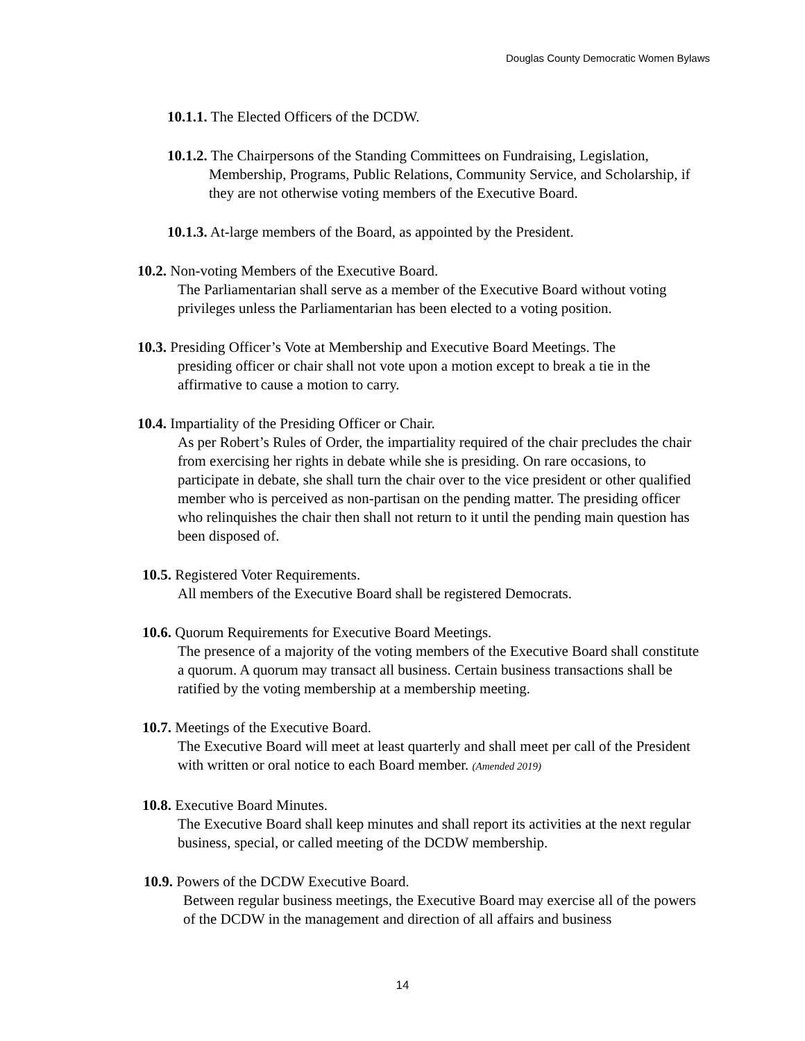Douglas County Democratic Women Bylaws
10.1.1. The Elected Officers of the DCDW.
10.1.2. The Chairpersons of the Standing Committees on Fundraising, Legislation,
Membership, Programs, Public Relations, Community Service, and Scholarship, if they are not otherwise voting members of the Executive Board.
10.1.3. At-large members of the Board, as appointed by the President.
10.2. Non-voting Members of the Executive Board.
The Parliamentarian shall serve as a member of the Executive Board without voting privileges unless the Parliamentarian has been elected to a voting position.
10.3. Presiding Officer’s Vote at Membership and Executive Board Meetings. The
presiding officer or chair shall not vote upon a motion except to break a tie in the affirmative to cause a motion to carry.
10.4. Impartiality of the Presiding Officer or Chair.
As per Robert’s Rules of Order, the impartiality required of the chair precludes the chair from exercising her rights in debate while she is presiding. On rare occasions, to participate in debate, she shall turn the chair over to the vice president or other qualified member who is perceived as non-partisan on the pending matter. The presiding officer who relinquishes the chair then shall not return to it until the pending main question has been disposed of.
10.5. Registered Voter Requirements.
All members of the Executive Board shall be registered Democrats.
10.6. Quorum Requirements for Executive Board Meetings.
The presence of a majority of the voting members of the Executive Board shall constitute a quorum. A quorum may transact all business. Certain business transactions shall be ratified by the voting membership at a membership meeting.
10.7. Meetings of the Executive Board.
The Executive Board will meet at least quarterly and shall meet per call of the President with written or oral notice to each Board member. (Amended 2019)
10.8. Executive Board Minutes.
The Executive Board shall keep minutes and shall report its activities at the next regular business, special, or called meeting of the DCDW membership.
10.9. Powers of the DCDW Executive Board.
Between regular business meetings, the Executive Board may exercise all of the powers of the DCDW in the management and direction of all affairs and business
14